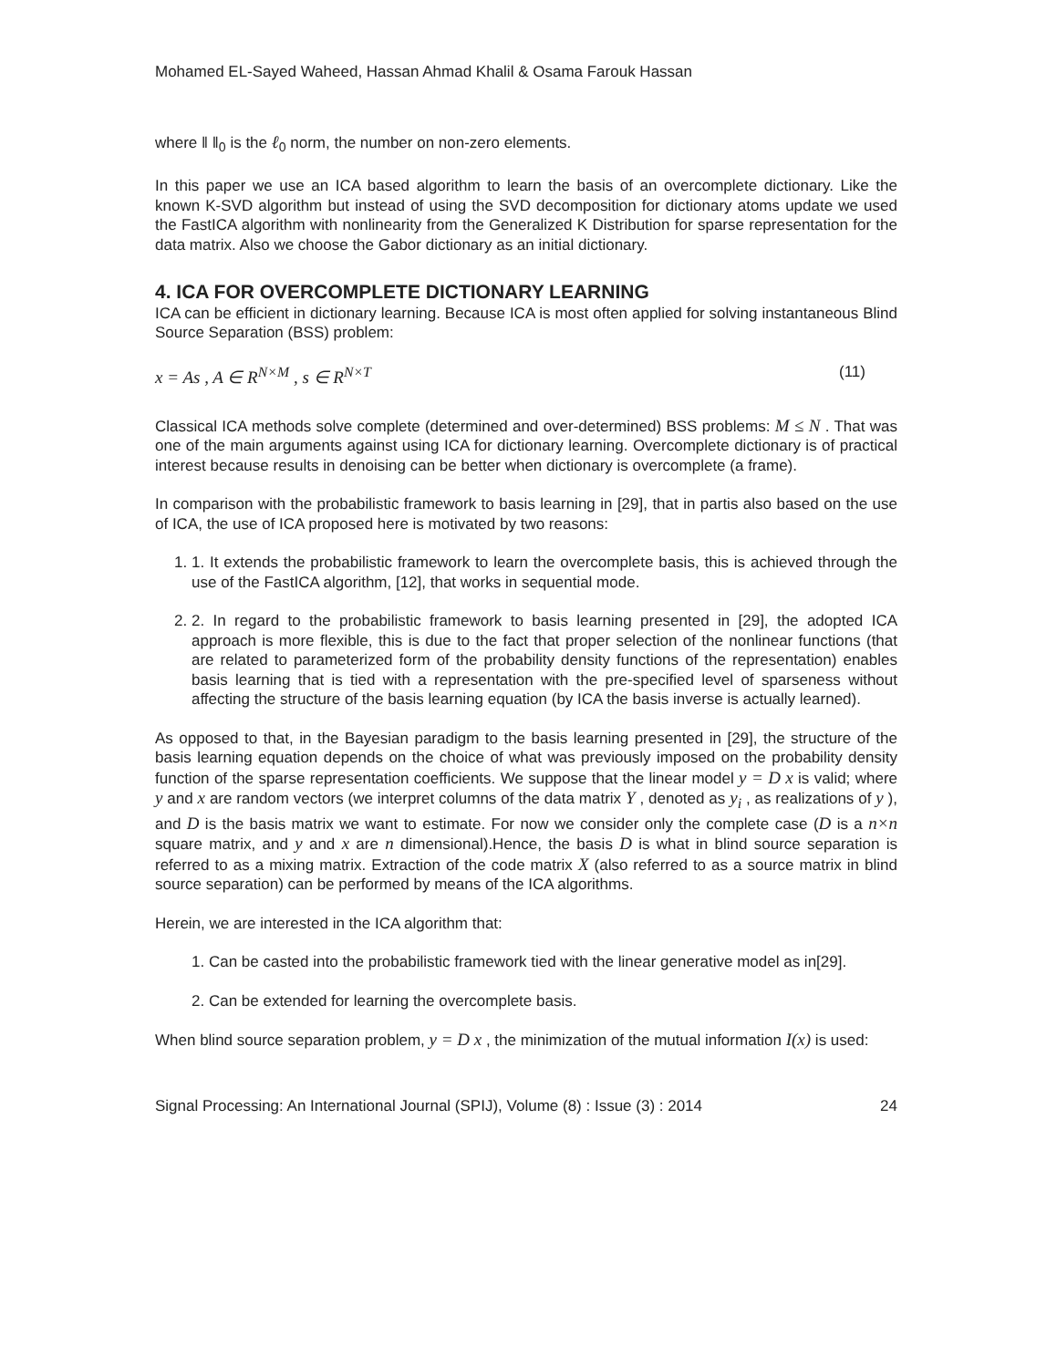Mohamed EL-Sayed Waheed, Hassan Ahmad Khalil & Osama Farouk Hassan
where ‖ ‖<sub>0</sub> is the ℓ<sub>0</sub> norm, the number on non-zero elements.
In this paper we use an ICA based algorithm to learn the basis of an overcomplete dictionary. Like the known K-SVD algorithm but instead of using the SVD decomposition for dictionary atoms update we used the FastICA algorithm with nonlinearity from the Generalized K Distribution for sparse representation for the data matrix. Also we choose the Gabor dictionary as an initial dictionary.
4. ICA FOR OVERCOMPLETE DICTIONARY LEARNING
ICA can be efficient in dictionary learning. Because ICA is most often applied for solving instantaneous Blind Source Separation (BSS) problem:
x = As , A ∈ R<sup>N×M</sup> , s ∈ R<sup>N×T</sup> (11)
Classical ICA methods solve complete (determined and over-determined) BSS problems: M ≤ N . That was one of the main arguments against using ICA for dictionary learning. Overcomplete dictionary is of practical interest because results in denoising can be better when dictionary is overcomplete (a frame).
In comparison with the probabilistic framework to basis learning in [29], that in partis also based on the use of ICA, the use of ICA proposed here is motivated by two reasons:
1. 1. It extends the probabilistic framework to learn the overcomplete basis, this is achieved through the use of the FastICA algorithm, [12], that works in sequential mode.
2. 2. In regard to the probabilistic framework to basis learning presented in [29], the adopted ICA approach is more flexible, this is due to the fact that proper selection of the nonlinear functions (that are related to parameterized form of the probability density functions of the representation) enables basis learning that is tied with a representation with the pre-specified level of sparseness without affecting the structure of the basis learning equation (by ICA the basis inverse is actually learned).
As opposed to that, in the Bayesian paradigm to the basis learning presented in [29], the structure of the basis learning equation depends on the choice of what was previously imposed on the probability density function of the sparse representation coefficients. We suppose that the linear model y = D x is valid; where y and x are random vectors (we interpret columns of the data matrix Y , denoted as y<sub>i</sub> , as realizations of y ), and D is the basis matrix we want to estimate. For now we consider only the complete case (D is a n×n square matrix, and y and x are n dimensional).Hence, the basis D is what in blind source separation is referred to as a mixing matrix. Extraction of the code matrix X (also referred to as a source matrix in blind source separation) can be performed by means of the ICA algorithms.
Herein, we are interested in the ICA algorithm that:
1. Can be casted into the probabilistic framework tied with the linear generative model as in[29].
2. Can be extended for learning the overcomplete basis.
When blind source separation problem, y = D x , the minimization of the mutual information I(x) is used:
Signal Processing: An International Journal (SPIJ), Volume (8) : Issue (3) : 2014 24